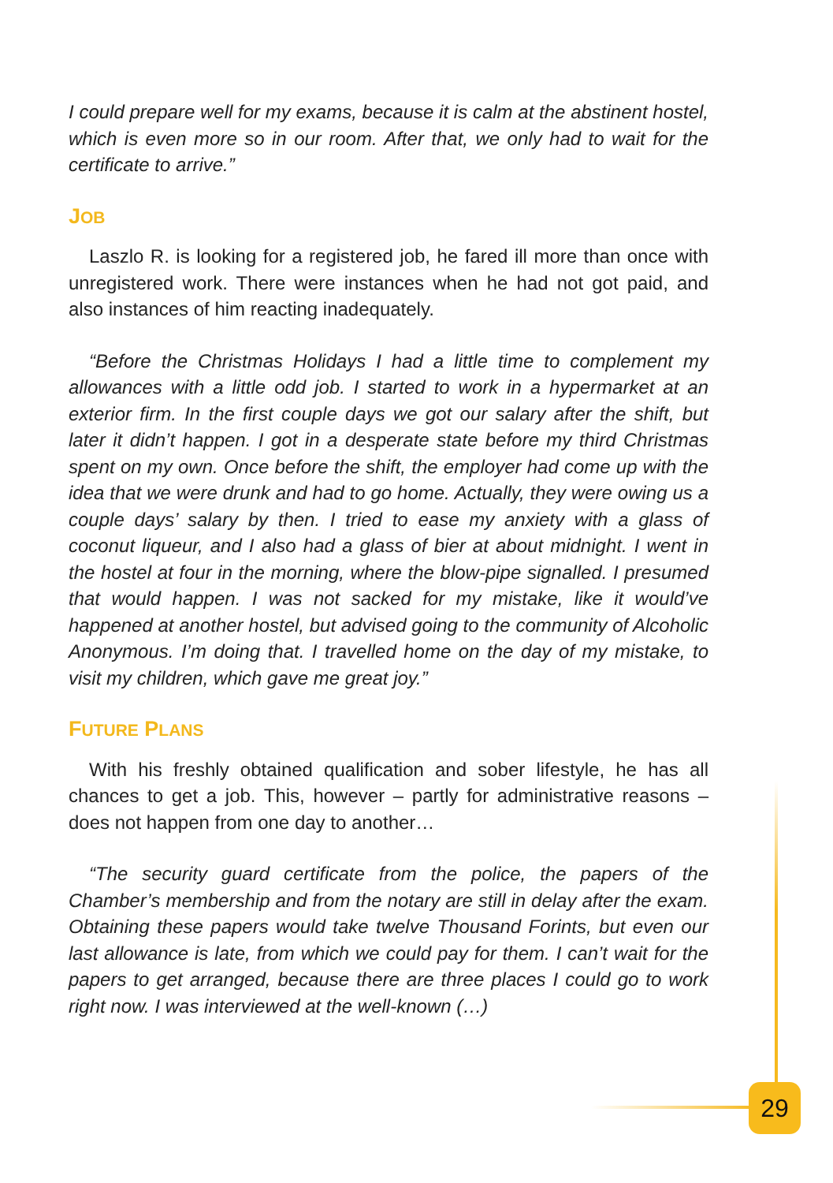I could prepare well for my exams, because it is calm at the abstinent hostel, which is even more so in our room. After that, we only had to wait for the certificate to arrive.”
JOB
Laszlo R. is looking for a registered job, he fared ill more than once with unregistered work. There were instances when he had not got paid, and also instances of him reacting inadequately.
“Before the Christmas Holidays I had a little time to complement my allowances with a little odd job. I started to work in a hypermarket at an exterior firm. In the first couple days we got our salary after the shift, but later it didn’t happen. I got in a desperate state before my third Christmas spent on my own. Once before the shift, the employer had come up with the idea that we were drunk and had to go home. Actually, they were owing us a couple days’ salary by then. I tried to ease my anxiety with a glass of coconut liqueur, and I also had a glass of bier at about midnight. I went in the hostel at four in the morning, where the blow-pipe signalled. I presumed that would happen. I was not sacked for my mistake, like it would’ve happened at another hostel, but advised going to the community of Alcoholic Anonymous. I’m doing that. I travelled home on the day of my mistake, to visit my children, which gave me great joy.”
FUTURE PLANS
With his freshly obtained qualification and sober lifestyle, he has all chances to get a job. This, however – partly for administrative reasons – does not happen from one day to another…
“The security guard certificate from the police, the papers of the Chamber’s membership and from the notary are still in delay after the exam. Obtaining these papers would take twelve Thousand Forints, but even our last allowance is late, from which we could pay for them. I can’t wait for the papers to get arranged, because there are three places I could go to work right now. I was interviewed at the well-known (…)
29